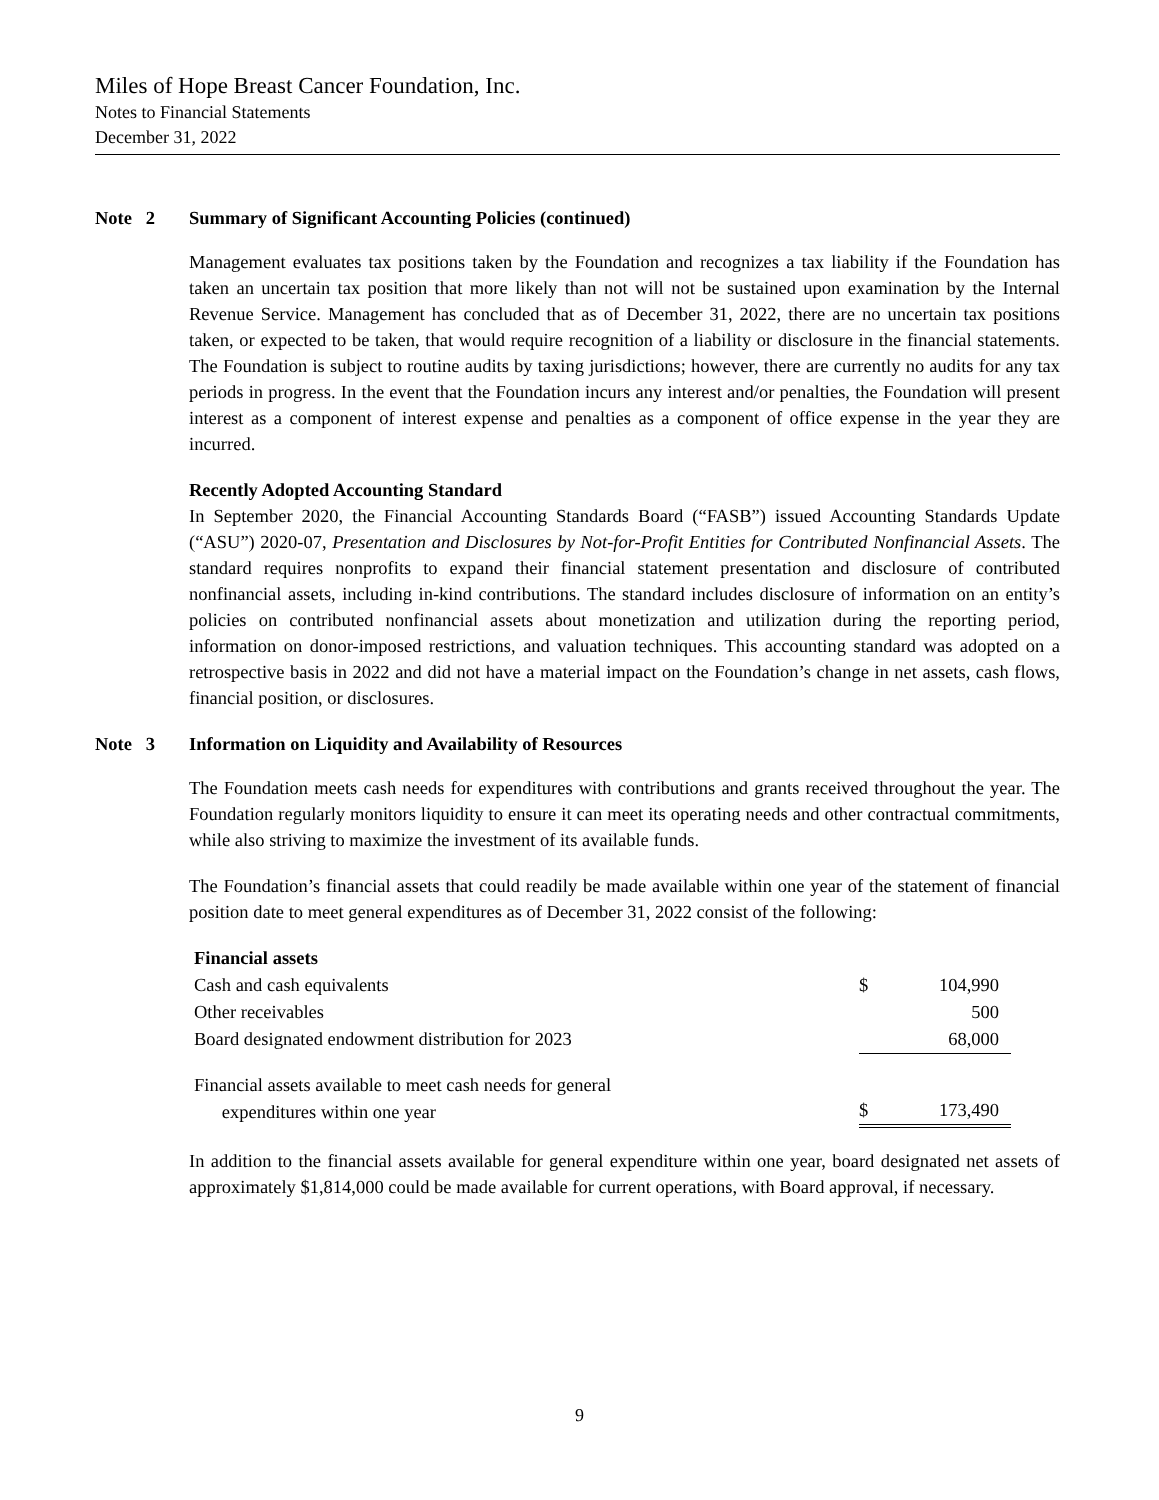Miles of Hope Breast Cancer Foundation, Inc.
Notes to Financial Statements
December 31, 2022
Note 2 Summary of Significant Accounting Policies (continued)
Management evaluates tax positions taken by the Foundation and recognizes a tax liability if the Foundation has taken an uncertain tax position that more likely than not will not be sustained upon examination by the Internal Revenue Service. Management has concluded that as of December 31, 2022, there are no uncertain tax positions taken, or expected to be taken, that would require recognition of a liability or disclosure in the financial statements. The Foundation is subject to routine audits by taxing jurisdictions; however, there are currently no audits for any tax periods in progress. In the event that the Foundation incurs any interest and/or penalties, the Foundation will present interest as a component of interest expense and penalties as a component of office expense in the year they are incurred.
Recently Adopted Accounting Standard
In September 2020, the Financial Accounting Standards Board (“FASB”) issued Accounting Standards Update (“ASU”) 2020-07, Presentation and Disclosures by Not-for-Profit Entities for Contributed Nonfinancial Assets. The standard requires nonprofits to expand their financial statement presentation and disclosure of contributed nonfinancial assets, including in-kind contributions. The standard includes disclosure of information on an entity’s policies on contributed nonfinancial assets about monetization and utilization during the reporting period, information on donor-imposed restrictions, and valuation techniques. This accounting standard was adopted on a retrospective basis in 2022 and did not have a material impact on the Foundation’s change in net assets, cash flows, financial position, or disclosures.
Note 3 Information on Liquidity and Availability of Resources
The Foundation meets cash needs for expenditures with contributions and grants received throughout the year. The Foundation regularly monitors liquidity to ensure it can meet its operating needs and other contractual commitments, while also striving to maximize the investment of its available funds.
The Foundation’s financial assets that could readily be made available within one year of the statement of financial position date to meet general expenditures as of December 31, 2022 consist of the following:
| Financial assets | | |
| Cash and cash equivalents | $ | 104,990 |
| Other receivables | | 500 |
| Board designated endowment distribution for 2023 | | 68,000 |
| Financial assets available to meet cash needs for general expenditures within one year | $ | 173,490 |
In addition to the financial assets available for general expenditure within one year, board designated net assets of approximately $1,814,000 could be made available for current operations, with Board approval, if necessary.
9